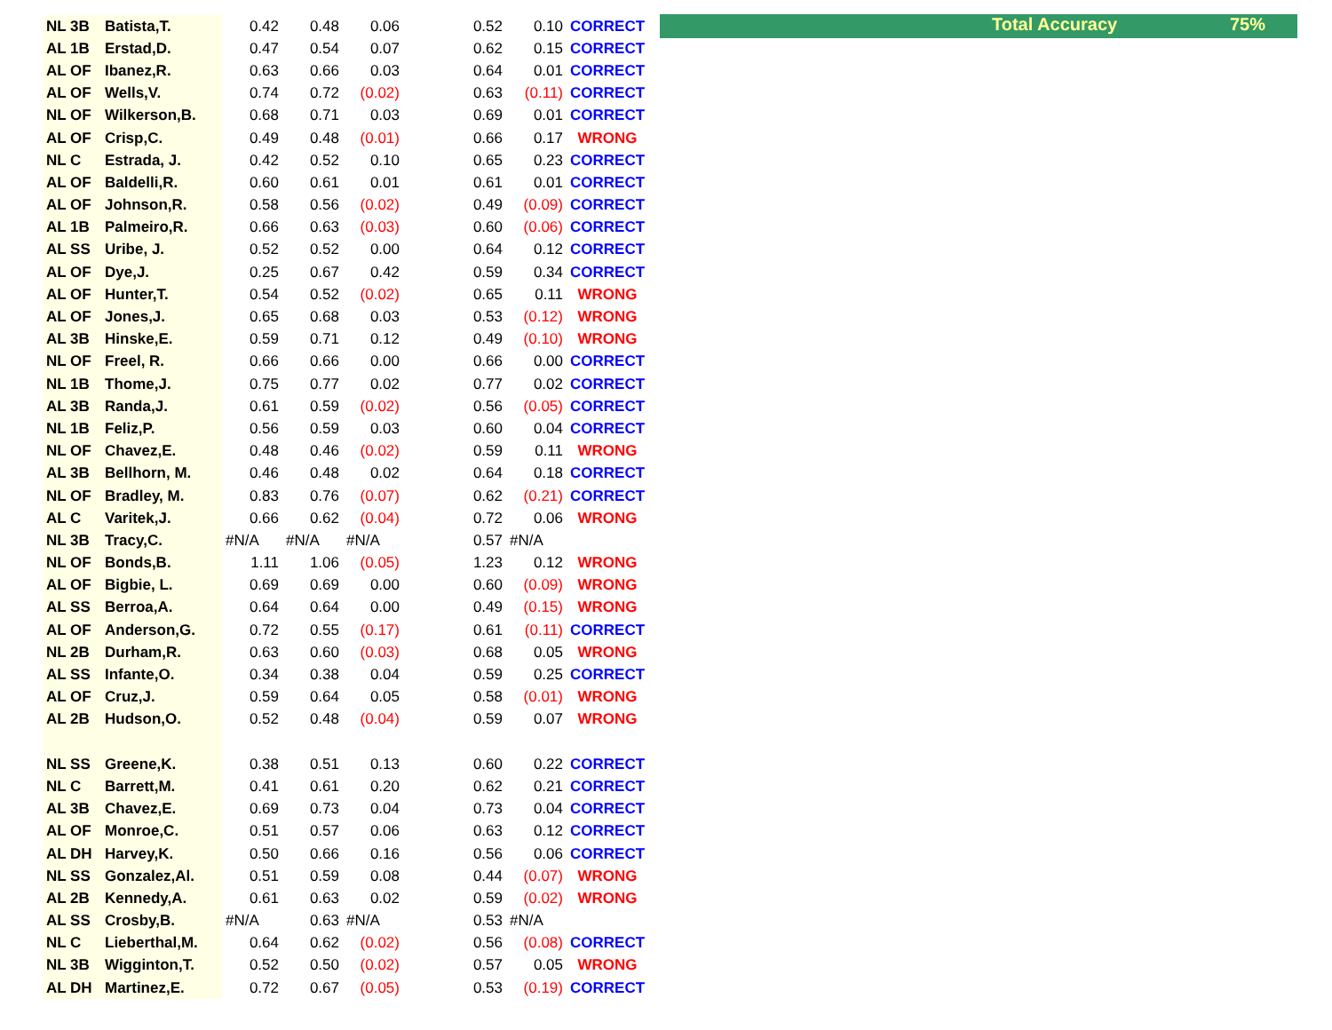Total Accuracy 75%
| NL 3B | Batista,T. | 0.42 | 0.48 | 0.06 | | 0.52 | 0.10 | CORRECT |
| AL 1B | Erstad,D. | 0.47 | 0.54 | 0.07 | | 0.62 | 0.15 | CORRECT |
| AL OF | Ibanez,R. | 0.63 | 0.66 | 0.03 | | 0.64 | 0.01 | CORRECT |
| AL OF | Wells,V. | 0.74 | 0.72 | (0.02) | | 0.63 | (0.11) | CORRECT |
| NL OF | Wilkerson,B. | 0.68 | 0.71 | 0.03 | | 0.69 | 0.01 | CORRECT |
| AL OF | Crisp,C. | 0.49 | 0.48 | (0.01) | | 0.66 | 0.17 | WRONG |
| NL C | Estrada, J. | 0.42 | 0.52 | 0.10 | | 0.65 | 0.23 | CORRECT |
| AL OF | Baldelli,R. | 0.60 | 0.61 | 0.01 | | 0.61 | 0.01 | CORRECT |
| AL OF | Johnson,R. | 0.58 | 0.56 | (0.02) | | 0.49 | (0.09) | CORRECT |
| AL 1B | Palmeiro,R. | 0.66 | 0.63 | (0.03) | | 0.60 | (0.06) | CORRECT |
| AL SS | Uribe, J. | 0.52 | 0.52 | 0.00 | | 0.64 | 0.12 | CORRECT |
| AL OF | Dye,J. | 0.25 | 0.67 | 0.42 | | 0.59 | 0.34 | CORRECT |
| AL OF | Hunter,T. | 0.54 | 0.52 | (0.02) | | 0.65 | 0.11 | WRONG |
| AL OF | Jones,J. | 0.65 | 0.68 | 0.03 | | 0.53 | (0.12) | WRONG |
| AL 3B | Hinske,E. | 0.59 | 0.71 | 0.12 | | 0.49 | (0.10) | WRONG |
| NL OF | Freel, R. | 0.66 | 0.66 | 0.00 | | 0.66 | 0.00 | CORRECT |
| NL 1B | Thome,J. | 0.75 | 0.77 | 0.02 | | 0.77 | 0.02 | CORRECT |
| AL 3B | Randa,J. | 0.61 | 0.59 | (0.02) | | 0.56 | (0.05) | CORRECT |
| NL 1B | Feliz,P. | 0.56 | 0.59 | 0.03 | | 0.60 | 0.04 | CORRECT |
| NL OF | Chavez,E. | 0.48 | 0.46 | (0.02) | | 0.59 | 0.11 | WRONG |
| AL 3B | Bellhorn, M. | 0.46 | 0.48 | 0.02 | | 0.64 | 0.18 | CORRECT |
| NL OF | Bradley, M. | 0.83 | 0.76 | (0.07) | | 0.62 | (0.21) | CORRECT |
| AL C | Varitek,J. | 0.66 | 0.62 | (0.04) | | 0.72 | 0.06 | WRONG |
| NL 3B | Tracy,C. | #N/A | #N/A | #N/A | | 0.57 | #N/A | |
| NL OF | Bonds,B. | 1.11 | 1.06 | (0.05) | | 1.23 | 0.12 | WRONG |
| AL OF | Bigbie, L. | 0.69 | 0.69 | 0.00 | | 0.60 | (0.09) | WRONG |
| AL SS | Berroa,A. | 0.64 | 0.64 | 0.00 | | 0.49 | (0.15) | WRONG |
| AL OF | Anderson,G. | 0.72 | 0.55 | (0.17) | | 0.61 | (0.11) | CORRECT |
| NL 2B | Durham,R. | 0.63 | 0.60 | (0.03) | | 0.68 | 0.05 | WRONG |
| AL SS | Infante,O. | 0.34 | 0.38 | 0.04 | | 0.59 | 0.25 | CORRECT |
| AL OF | Cruz,J. | 0.59 | 0.64 | 0.05 | | 0.58 | (0.01) | WRONG |
| AL 2B | Hudson,O. | 0.52 | 0.48 | (0.04) | | 0.59 | 0.07 | WRONG |
| NL SS | Greene,K. | 0.38 | 0.51 | 0.13 | | 0.60 | 0.22 | CORRECT |
| NL C | Barrett,M. | 0.41 | 0.61 | 0.20 | | 0.62 | 0.21 | CORRECT |
| AL 3B | Chavez,E. | 0.69 | 0.73 | 0.04 | | 0.73 | 0.04 | CORRECT |
| AL OF | Monroe,C. | 0.51 | 0.57 | 0.06 | | 0.63 | 0.12 | CORRECT |
| AL DH | Harvey,K. | 0.50 | 0.66 | 0.16 | | 0.56 | 0.06 | CORRECT |
| NL SS | Gonzalez,Al. | 0.51 | 0.59 | 0.08 | | 0.44 | (0.07) | WRONG |
| AL 2B | Kennedy,A. | 0.61 | 0.63 | 0.02 | | 0.59 | (0.02) | WRONG |
| AL SS | Crosby,B. | #N/A | 0.63 | #N/A | | 0.53 | #N/A | |
| NL C | Lieberthal,M. | 0.64 | 0.62 | (0.02) | | 0.56 | (0.08) | CORRECT |
| NL 3B | Wigginton,T. | 0.52 | 0.50 | (0.02) | | 0.57 | 0.05 | WRONG |
| AL DH | Martinez,E. | 0.72 | 0.67 | (0.05) | | 0.53 | (0.19) | CORRECT |